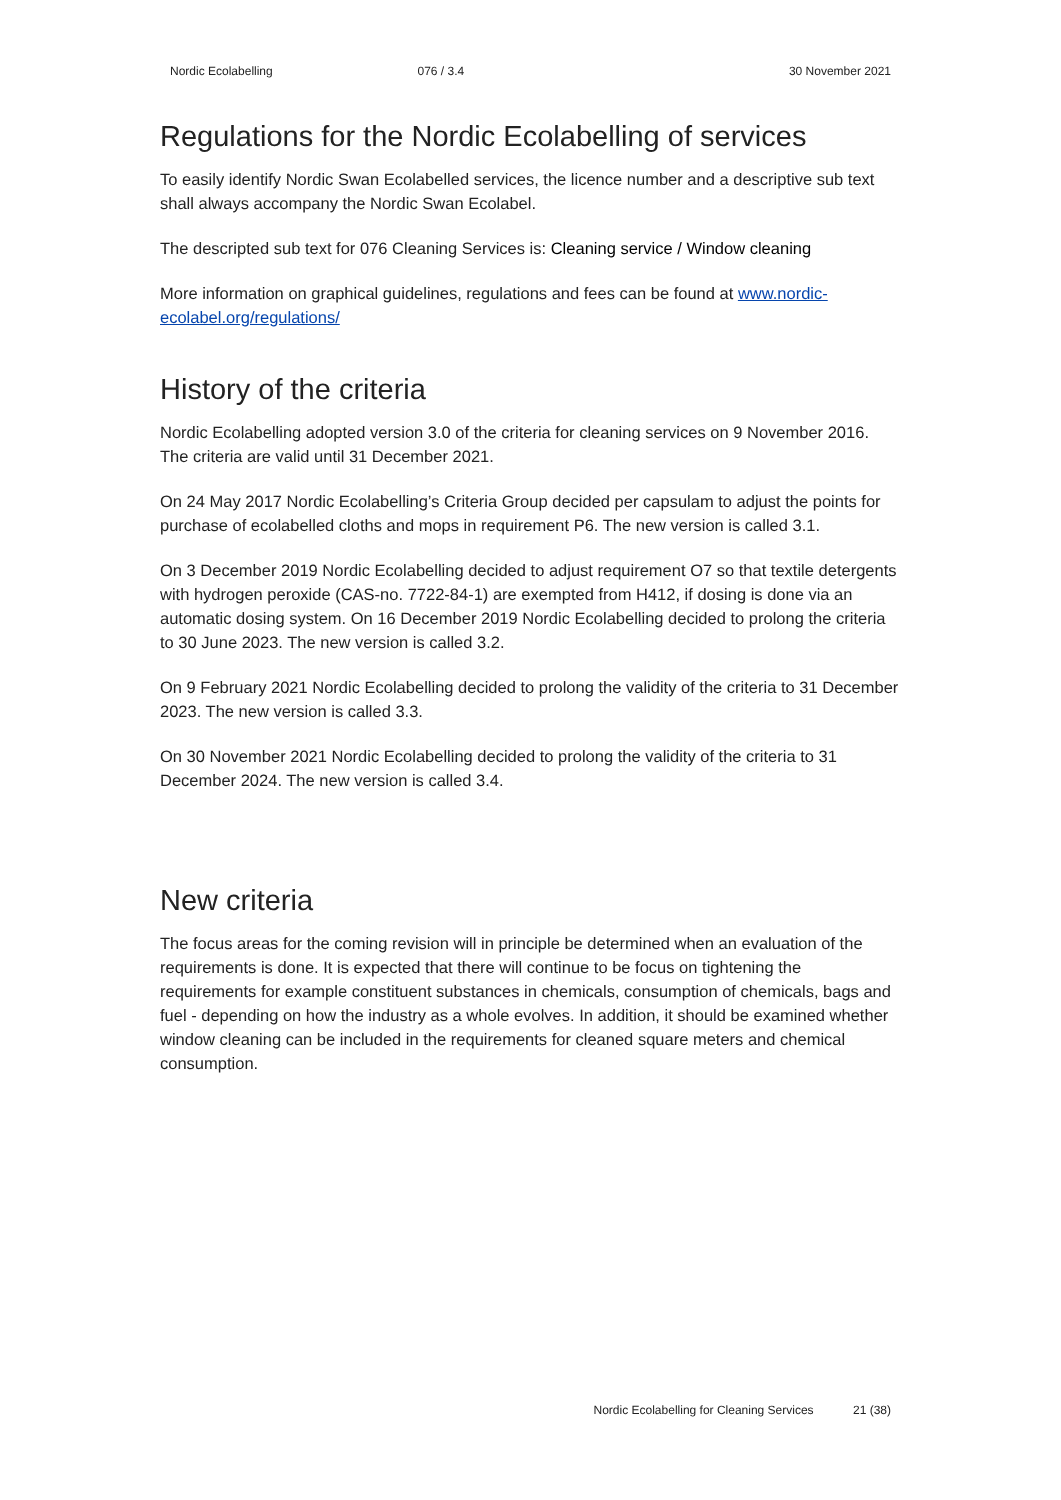Nordic Ecolabelling 076 / 3.4 30 November 2021
Regulations for the Nordic Ecolabelling of services
To easily identify Nordic Swan Ecolabelled services, the licence number and a descriptive sub text shall always accompany the Nordic Swan Ecolabel.
The descripted sub text for 076 Cleaning Services is: Cleaning service / Window cleaning
More information on graphical guidelines, regulations and fees can be found at www.nordic-ecolabel.org/regulations/
History of the criteria
Nordic Ecolabelling adopted version 3.0 of the criteria for cleaning services on 9 November 2016. The criteria are valid until 31 December 2021.
On 24 May 2017 Nordic Ecolabelling’s Criteria Group decided per capsulam to adjust the points for purchase of ecolabelled cloths and mops in requirement P6. The new version is called 3.1.
On 3 December 2019 Nordic Ecolabelling decided to adjust requirement O7 so that textile detergents with hydrogen peroxide (CAS-no. 7722-84-1) are exempted from H412, if dosing is done via an automatic dosing system. On 16 December 2019 Nordic Ecolabelling decided to prolong the criteria to 30 June 2023. The new version is called 3.2.
On 9 February 2021 Nordic Ecolabelling decided to prolong the validity of the criteria to 31 December 2023. The new version is called 3.3.
On 30 November 2021 Nordic Ecolabelling decided to prolong the validity of the criteria to 31 December 2024. The new version is called 3.4.
New criteria
The focus areas for the coming revision will in principle be determined when an evaluation of the requirements is done. It is expected that there will continue to be focus on tightening the requirements for example constituent substances in chemicals, consumption of chemicals, bags and fuel - depending on how the industry as a whole evolves. In addition, it should be examined whether window cleaning can be included in the requirements for cleaned square meters and chemical consumption.
Nordic Ecolabelling for Cleaning Services 21 (38)